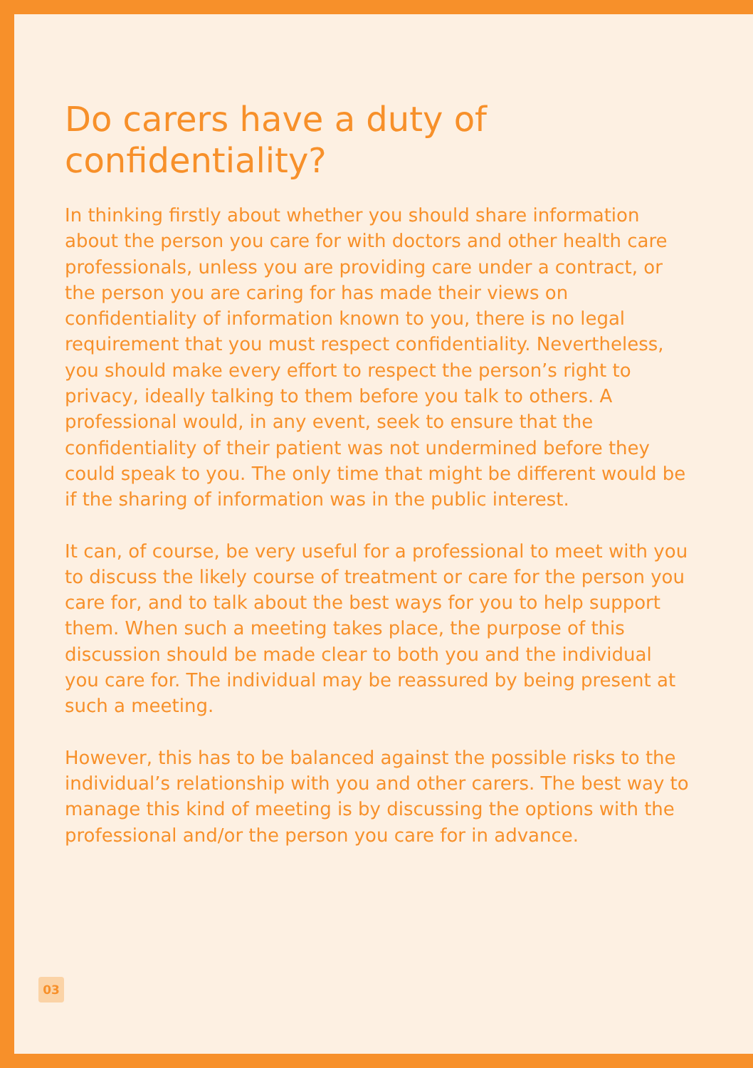Do carers have a duty of confidentiality?
In thinking firstly about whether you should share information about the person you care for with doctors and other health care professionals, unless you are providing care under a contract, or the person you are caring for has made their views on confidentiality of information known to you, there is no legal requirement that you must respect confidentiality. Nevertheless, you should make every effort to respect the person’s right to privacy, ideally talking to them before you talk to others. A professional would, in any event, seek to ensure that the confidentiality of their patient was not undermined before they could speak to you. The only time that might be different would be if the sharing of information was in the public interest.
It can, of course, be very useful for a professional to meet with you to discuss the likely course of treatment or care for the person you care for, and to talk about the best ways for you to help support them. When such a meeting takes place, the purpose of this discussion should be made clear to both you and the individual you care for. The individual may be reassured by being present at such a meeting.
However, this has to be balanced against the possible risks to the individual’s relationship with you and other carers. The best way to manage this kind of meeting is by discussing the options with the professional and/or the person you care for in advance.
03